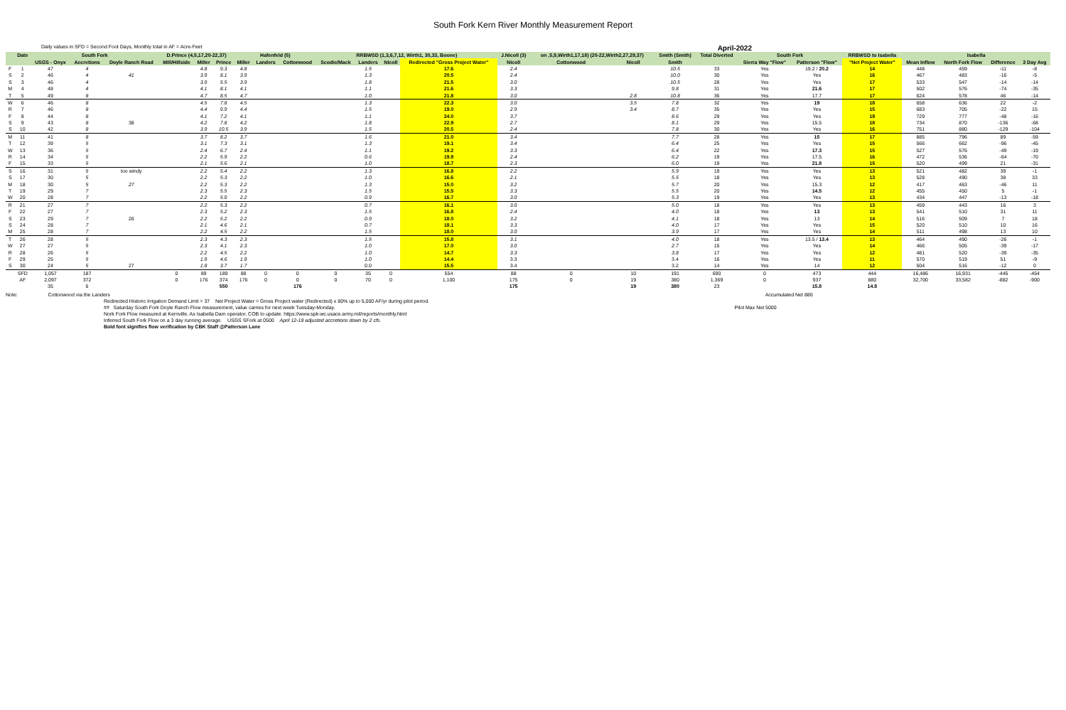South Fork Kern River Monthly Measurement Report
Daily values in SFD = Second Foot Days, Monthly total in AF = Acre-Feet April-2022
| | Date | South Fork | | | D.Prince (4,5,17,20-22,37) | | | Hafenfeld (5) | | | RRBWSD (1,3,6,7,12, Wirth1, 30,33, Boone) | | | | J.Nicoll (3) | on ,5,9,Wirth1,17,18) (20-22,Wirth2,27,29,37) | | Smith (Smith) | Total Diverted | South Fork | | RRBWSD to Isabella | Isabella | | | |
| --- | --- | --- | --- | --- | --- | --- | --- | --- | --- | --- | --- | --- | --- | --- | --- | --- | --- | --- | --- | --- | --- | --- | --- | --- | --- | --- |
| | | USGS - Onyx | Accretions | Doyle Ranch Road | Mill/Hillside | Miller | Prince | Miller | Landers | Cottonwood | Scodie/Mack | Landers | Nicoll | Redirected "Gross Project Water" | Nicoll | Cottonwood | Nicoll | Smith | | Sierra Way "Flow" | Patterson "Flow" | "Net Project Water" | Mean Inflow | North Fork Flow | Difference | 3 Day Avg |
| F | 1 | 47 | 4 | | | 4.8 | 9.3 | 4.8 | | | | 1.5 | | 17.6 | 2.4 | | | 10.5 | 33 | Yes | 19.2 / 20.2 | 14 | 448 | 459 | -11 | -8 |
| S | 2 | 46 | 4 | 41 | | 3.9 | 8.1 | 3.9 | | | | 1.3 | | 20.5 | 2.4 | | | 10.0 | 30 | Yes | Yes | 16 | 467 | 483 | -16 | -5 |
| S | 3 | 46 | 4 | | | 3.9 | 5.5 | 3.9 | | | | 1.8 | | 21.5 | 3.0 | | | 10.5 | 28 | Yes | Yes | 17 | 533 | 547 | -14 | -14 |
| M | 4 | 48 | 4 | | | 4.1 | 8.1 | 4.1 | | | | 1.1 | | 21.6 | 3.3 | | | 9.8 | 31 | Yes | 21.6 | 17 | 502 | 576 | -74 | -35 |
| T | 5 | 49 | 8 | | | 4.7 | 8.5 | 4.7 | | | | 1.0 | | 21.8 | 3.0 | | 2.8 | 10.8 | 36 | Yes | 17.7 | 17 | 624 | 578 | 46 | -14 |
| W | 6 | 46 | 8 | | | 4.5 | 7.8 | 4.5 | | | | 1.3 | | 22.3 | 3.0 | | 3.5 | 7.8 | 32 | Yes | 19 | 18 | 658 | 636 | 22 | -2 |
| R | 7 | 46 | 8 | | | 4.4 | 9.9 | 4.4 | | | | 1.5 | | 19.0 | 2.9 | | 3.4 | 8.7 | 35 | Yes | Yes | 15 | 683 | 705 | -22 | 15 |
| F | 8 | 44 | 8 | | | 4.1 | 7.2 | 4.1 | | | | 1.1 | | 24.0 | 3.7 | | | 8.6 | 29 | Yes | Yes | 19 | 729 | 777 | -48 | -16 |
| S | 9 | 43 | 8 | 38 | | 4.2 | 7.8 | 4.2 | | | | 1.8 | | 22.9 | 2.7 | | | 8.1 | 29 | Yes | 15.5 | 18 | 734 | 870 | -136 | -68 |
| S | 10 | 42 | 8 | | | 3.9 | 10.5 | 3.9 | | | | 1.5 | | 20.5 | 2.4 | | | 7.8 | 30 | Yes | Yes | 16 | 751 | 880 | -129 | -104 |
| M | 11 | 41 | 8 | | | 3.7 | 8.2 | 3.7 | | | | 1.6 | | 21.0 | 3.4 | | | 7.7 | 28 | Yes | 15 | 17 | 885 | 796 | 89 | -59 |
| T | 12 | 39 | 5 | | | 3.1 | 7.3 | 3.1 | | | | 1.3 | | 19.1 | 3.4 | | | 6.4 | 25 | Yes | Yes | 15 | 566 | 662 | -96 | -45 |
| W | 13 | 36 | 5 | | | 2.4 | 6.7 | 2.4 | | | | 1.1 | | 19.2 | 3.3 | | | 6.4 | 22 | Yes | 17.3 | 15 | 527 | 576 | -49 | -19 |
| R | 14 | 34 | 5 | | | 2.2 | 5.9 | 2.2 | | | | 0.6 | | 19.9 | 2.4 | | | 6.2 | 19 | Yes | 17.5 | 16 | 472 | 536 | -64 | -70 |
| F | 15 | 33 | 5 | | | 2.1 | 5.6 | 2.1 | | | | 1.0 | | 18.7 | 2.3 | | | 6.0 | 19 | Yes | 21.8 | 15 | 520 | 499 | 21 | -31 |
| S | 16 | 31 | 5 | too windy | | 2.2 | 5.4 | 2.2 | | | | 1.3 | | 16.8 | 2.2 | | | 5.9 | 19 | Yes | Yes | 13 | 521 | 482 | 39 | -1 |
| S | 17 | 30 | 5 | | | 2.2 | 5.3 | 2.2 | | | | 1.0 | | 16.6 | 2.1 | | | 5.5 | 18 | Yes | Yes | 13 | 528 | 490 | 38 | 33 |
| M | 18 | 30 | 5 | 27 | | 2.2 | 5.3 | 2.2 | | | | 1.3 | | 15.0 | 3.2 | | | 5.7 | 20 | Yes | 15.3 | 12 | 417 | 463 | -46 | 11 |
| T | 19 | 29 | 7 | | | 2.3 | 5.5 | 2.3 | | | | 1.5 | | 15.5 | 3.3 | | | 5.5 | 20 | Yes | 14.5 | 12 | 455 | 450 | 5 | -1 |
| W | 20 | 28 | 7 | | | 2.2 | 5.0 | 2.2 | | | | 0.9 | | 16.7 | 3.0 | | | 5.3 | 19 | Yes | Yes | 13 | 434 | 447 | -13 | -18 |
| R | 21 | 27 | 7 | | | 2.2 | 5.3 | 2.2 | | | | 0.7 | | 16.1 | 3.0 | | | 5.0 | 18 | Yes | Yes | 13 | 459 | 443 | 16 | 3 |
| F | 22 | 27 | 7 | | | 2.3 | 5.2 | 2.3 | | | | 1.5 | | 16.8 | 2.4 | | | 4.0 | 18 | Yes | 13 | 13 | 541 | 510 | 31 | 11 |
| S | 23 | 29 | 7 | 26 | | 2.2 | 5.2 | 2.2 | | | | 0.9 | | 18.0 | 3.2 | | | 4.1 | 18 | Yes | 13 | 14 | 516 | 509 | 7 | 18 |
| S | 24 | 28 | 7 | | | 2.1 | 4.6 | 2.1 | | | | 0.7 | | 18.1 | 3.3 | | | 4.0 | 17 | Yes | Yes | 15 | 520 | 510 | 10 | 16 |
| M | 25 | 28 | 7 | | | 2.2 | 4.5 | 2.2 | | | | 1.5 | | 18.0 | 3.0 | | | 3.9 | 17 | Yes | Yes | 14 | 511 | 498 | 13 | 10 |
| T | 26 | 28 | 5 | | | 2.3 | 4.3 | 2.3 | | | | 1.5 | | 15.8 | 3.1 | | | 4.0 | 18 | Yes | 13.5 / 13.4 | 13 | 464 | 490 | -26 | -1 |
| W | 27 | 27 | 5 | | | 2.3 | 4.1 | 2.3 | | | | 1.0 | | 17.0 | 3.0 | | | 2.7 | 15 | Yes | Yes | 14 | 466 | 505 | -39 | -17 |
| R | 28 | 26 | 5 | | | 2.2 | 4.5 | 2.2 | | | | 1.0 | | 14.7 | 3.3 | | | 3.8 | 17 | Yes | Yes | 12 | 481 | 520 | -39 | -35 |
| F | 29 | 25 | 5 | | | 1.9 | 4.6 | 1.9 | | | | 1.0 | | 14.4 | 3.3 | | | 3.4 | 16 | Yes | Yes | 11 | 570 | 519 | 51 | -9 |
| S | 30 | 24 | 5 | 27 | | 1.8 | 3.7 | 1.7 | | | | 0.0 | | 15.5 | 3.4 | | | 3.2 | 14 | Yes | 14 | 12 | 504 | 516 | -12 | 0 |
| | SFD | 1,057 | 187 | | 0 | 89 | 189 | 88 | 0 | 0 | 0 | 35 | 0 | 554 | 88 | 0 | 10 | 191 | 690 | 0 | 473 | 444 | 16,486 | 16,931 | -445 | -454 |
| | AF | 2,097 | 372 | | 0 | 176 | 374 | 176 | 0 | 0 | 0 | 70 | 0 | 1,100 | 175 | 0 | 19 | 380 | 1,369 | 0 | 937 | 880 | 32,700 | 33,582 | -882 | -900 |
| | | 35 | 6 | | | | 550 | | | 176 | | | | | 175 | | 19 | 380 | 23 | | 15.8 | 14.8 | | | | |
Note: Cottonwood via the Landers Accumulated Net 880
Redirected Historic Irrigation Demand Limit = 37 Net Project Water = Gross Project water (Redirected) x 80% up to 5,000 AF/yr during pilot period.
## Saturday South Fork Doyle Ranch Flow measurement, value carries for next week Tuesday-Monday. Pilot Max Net 5000
Nork Fork Flow measured at Kernville. As Isabella Dam operator, COB to update. https://www.spk-wc.usace.army.mil/reports/monthly.html
Inferred South Fork Flow on a 3 day running average. USGS SFork at 0500 April 12-18 adjusted accretions down by 2 cfs.
Bold font signifies flow verification by CBK Staff @Patterson Lane